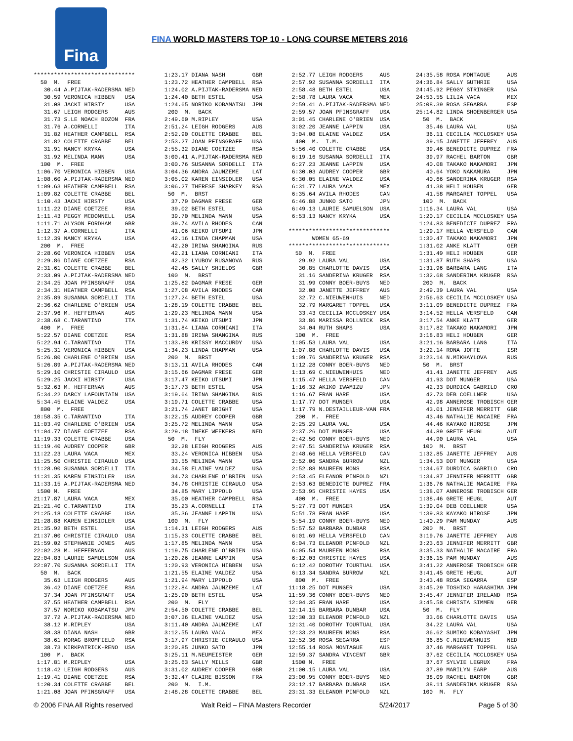Fina
FINA WORLD MASTERS TOP 10 - LONG COURSE METERS 2016
******************************
  50  M.  FREE
   30.44 A.PIJTAK-RADERSMA NED
   30.59 VERONICA HIBBEN   USA
   31.08 JACKI HIRSTY      USA
   31.67 LEIGH RODGERS     AUS
   31.73 S.LE NOACH BOZON  FRA
   31.76 A.CORNELLI        ITA
   31.82 HEATHER CAMPBELL  RSA
   31.82 COLETTE CRABBE    BEL
   31.91 NANCY KRYKA       USA
   31.92 MELINDA MANN      USA
  100  M.  FREE
 1:06.70 VERONICA HIBBEN   USA
 1:08.60 A.PIJTAK-RADERSMA NED
 1:09.63 HEATHER CAMPBELL  RSA
 1:09.82 COLETTE CRABBE    BEL
 1:10.43 JACKI HIRSTY      USA
 1:11.22 DIANE COETZEE     RSA
 1:11.43 PEGGY MCDONNELL   USA
 1:11.71 ALYSON FORDHAM    GBR
 1:12.37 A.CORNELLI        ITA
 1:12.39 NANCY KRYKA       USA
  200  M.  FREE
 2:28.60 VERONICA HIBBEN   USA
 2:29.86 DIANE COETZEE     RSA
 2:31.61 COLETTE CRABBE    BEL
 2:33.09 A.PIJTAK-RADERSMA NED
 2:34.25 JOAN PFINSGRAFF   USA
 2:34.31 HEATHER CAMPBELL  RSA
 2:35.89 SUSANNA SORDELLI  ITA
 2:36.62 CHARLENE O'BRIEN  USA
 2:37.96 M. HEFFERNAN      AUS
 2:38.68 C.TARANTINO       ITA
  400  M.  FREE
 5:22.57 DIANE COETZEE     RSA
 5:22.94 C.TARANTINO       ITA
 5:25.31 VERONICA HIBBEN   USA
 5:26.80 CHARLENE O'BRIEN  USA
 5:26.89 A.PIJTAK-RADERSMA NED
 5:29.10 CHRISTIE CIRAULO  USA
 5:29.25 JACKI HIRSTY      USA
 5:32.63 M. HEFFERNAN      AUS
 5:34.22 DARCY LAFOUNTAIN  USA
 5:34.45 ELAINE VALDEZ     USA
  800  M.  FREE
10:58.35 C.TARANTINO       ITA
11:03.49 CHARLENE O'BRIEN  USA
11:04.77 DIANE COETZEE     RSA
11:19.33 COLETTE CRABBE    USA
11:19.40 AUDREY COOPER     GBR
11:22.23 LAURA VACA        MEX
11:25.50 CHRISTIE CIRAULO  USA
11:28.90 SUSANNA SORDELLI  ITA
11:31.35 KAREN EINSIDLER   USA
11:33.15 A.PIJTAK-RADERSMA NED
 1500 M.  FREE
21:17.87 LAURA VACA        MEX
21:21.40 C.TARANTINO       ITA
21:25.18 COLETTE CRABBE    USA
21:28.88 KAREN EINSIDLER   USA
21:35.92 BETH ESTEL        USA
21:37.00 CHRISTIE CIRAULO  USA
21:59.02 STEPHANIE JONES   AUS
22:02.28 M. HEFFERNAN      AUS
22:04.83 LAURIE SAMUELSON  USA
22:07.70 SUSANNA SORDELLI  ITA
  50  M.  BACK
   35.63 LEIGH RODGERS     AUS
   36.42 DIANE COETZEE     RSA
   37.34 JOAN PFINSGRAFF   USA
   37.55 HEATHER CAMPBELL  RSA
   37.57 NORIKO KOBAMATSU  JPN
   37.72 A.PIJTAK-RADERSMA NED
   38.12 M.RIPLEY          USA
   38.38 DIANA NASH        GBR
   38.61 MORAG BROMFIELD   RSA
   38.73 KIRKPATRICK-RENO  USA
  100  M.  BACK
 1:17.81 M.RIPLEY          USA
 1:18.42 LEIGH RODGERS     AUS
 1:19.41 DIANE COETZEE     RSA
 1:20.34 COLETTE CRABBE    BEL
 1:21.08 JOAN PFINSGRAFF   USA
 1:23.17 DIANA NASH        GBR
 1:23.72 HEATHER CAMPBELL  RSA
 1:24.02 A.PIJTAK-RADERSMA NED
 1:24.40 BETH ESTEL        USA
 1:24.65 NORIKO KOBAMATSU  JPN
  200  M.  BACK
 2:49.60 M.RIPLEY          USA
 2:51.24 LEIGH RODGERS     AUS
 2:52.90 COLETTE CRABBE    BEL
 2:53.27 JOAN PFINSGRAFF   USA
 2:55.32 DIANE COETZEE     RSA
 3:00.41 A.PIJTAK-RADERSMA NED
 3:00.76 SUSANNA SORDELLI  ITA
 3:04.36 ANDRA JAUNZEME    LAT
 3:05.02 KAREN EINSIDLER   USA
 3:06.27 THERESE SHARKEY   RSA
  50  M.  BRST
   37.79 DAGMAR FRESE      GER
   39.02 BETH ESTEL        USA
   39.70 MELINDA MANN      USA
   39.74 AVILA RHODES      CAN
   41.06 KEIKO UTSUMI      JPN
   42.16 LINDA CHAPMAN     USA
   42.20 IRINA SHANGINA    RUS
   42.21 LIANA CORNIANI    ITA
   42.32 LYUBOV RUSANOVA   RUS
   42.45 SALLY SHIELDS     GBR
  100  M.  BRST
 1:25.82 DAGMAR FRESE      GER
 1:27.08 AVILA RHODES      CAN
 1:27.24 BETH ESTEL        USA
 1:28.19 COLETTE CRABBE    BEL
 1:29.23 MELINDA MANN      USA
 1:31.74 KEIKO UTSUMI      JPN
 1:31.84 LIANA CORNIANI    ITA
 1:31.88 IRINA SHANGINA    RUS
 1:33.88 KRISSY MACCURDY   USA
 1:34.23 LINDA CHAPMAN     USA
  200  M.  BRST
 3:13.11 AVILA RHODES      CAN
 3:15.66 DAGMAR FRESE      GER
 3:17.47 KEIKO UTSUMI      JPN
 3:17.73 BETH ESTEL        USA
 3:19.64 IRINA SHANGINA    RUS
 3:19.71 COLETTE CRABBE    USA
 3:21.74 JANET BRIGHT      USA
 3:22.15 AUDREY COOPER     GBR
 3:25.72 MELINDA MANN      USA
 3:29.18 INEKE WEEKERS     NED
  50  M.  FLY
   32.28 LEIGH RODGERS     AUS
   33.24 VERONICA HIBBEN   USA
   33.55 MELINDA MANN      USA
   34.58 ELAINE VALDEZ     USA
   34.73 CHARLENE O'BRIEN  USA
   34.78 CHRISTIE CIRAULO  USA
   34.85 MARY LIPPOLD      USA
   35.00 HEATHER CAMPBELL  RSA
   35.23 A.CORNELLI        ITA
   35.36 JEANNE LAPPIN     USA
  100  M.  FLY
 1:14.31 LEIGH RODGERS     AUS
 1:15.33 COLETTE CRABBE    BEL
 1:17.85 MELINDA MANN      USA
 1:19.75 CHARLENE O'BRIEN  USA
 1:20.26 JEANNE LAPPIN     USA
 1:20.93 VERONICA HIBBEN   USA
 1:21.55 ELAINE VALDEZ     USA
 1:21.94 MARY LIPPOLD      USA
 1:22.84 ANDRA JAUNZEME    LAT
 1:25.90 BETH ESTEL        USA
  200  M.  FLY
 2:54.50 COLETTE CRABBE    BEL
 3:07.36 ELAINE VALDEZ     USA
 3:11.40 ANDRA JAUNZEME    LAT
 3:12.55 LAURA VACA        MEX
 3:17.97 CHRISTIE CIRAULO  USA
 3:20.85 JUNKO SATO        JPN
 3:25.11 M.NEUMEISTER      GER
 3:25.63 SALLY MILLS       GBR
 3:31.02 AUDREY COOPER     GBR
 3:32.47 CLAIRE BISSON     FRA
  200  M.  I.M.
 2:48.28 COLETTE CRABBE    BEL
 2:52.77 LEIGH RODGERS     AUS
 2:57.92 SUSANNA SORDELLI  ITA
 2:58.48 BETH ESTEL        USA
 2:58.78 LAURA VACA        MEX
 2:59.41 A.PIJTAK-RADERSMA NED
 2:59.57 JOAN PFINSGRAFF   USA
 3:01.45 CHARLENE O'BRIEN  USA
 3:02.20 JEANNE LAPPIN     USA
 3:04.08 ELAINE VALDEZ     USA
  400  M.  I.M.
 5:56.40 COLETTE CRABBE    USA
 6:19.16 SUSANNA SORDELLI  ITA
 6:27.23 JEANNE LAPPIN     USA
 6:30.03 AUDREY COOPER     GBR
 6:30.05 ELAINE VALDEZ     USA
 6:31.77 LAURA VACA        MEX
 6:35.64 AVILA RHODES      CAN
 6:46.88 JUNKO SATO        JPN
 6:49.13 LAURIE SAMUELSON  USA
 6:53.13 NANCY KRYKA       USA

******************************
       WOMEN 65-69
******************************
  50  M.  FREE
   29.92 LAURA VAL         USA
   30.85 CHARLOTTE DAVIS   USA
   31.16 SANDERINA KRUGER  RSA
   31.99 CONNY BOER-BUYS   NED
   32.08 JANETTE JEFFREY   AUS
   32.72 C.NIEUWENHUIS     NED
   32.79 MARGARET TOPPEL   USA
   33.43 CECILIA MCCLOSKEY USA
   33.86 MARISSA ROLLNICK  RSA
   34.04 RUTH SHAPS        USA
  100  M.  FREE
 1:05.53 LAURA VAL         USA
 1:07.88 CHARLOTTE DAVIS   USA
 1:09.76 SANDERINA KRUGER  RSA
 1:12.28 CONNY BOER-BUYS   NED
 1:13.69 C.NIEUWENHUIS     NED
 1:15.47 HELLA VERSFELD    CAN
 1:16.32 AKIKO IWAMIZU     JPN
 1:16.67 FRAN HARE         USA
 1:17.77 DOT MUNGER        USA
 1:17.79 N.DESTAILLEUR-VAN FRA
  200  M.  FREE
 2:25.29 LAURA VAL         USA
 2:37.26 DOT MUNGER        USA
 2:42.50 CONNY BOER-BUYS   NED
 2:47.51 SANDERINA KRUGER  RSA
 2:48.66 HELLA VERSFELD    CAN
 2:52.06 SANDRA BURROW     NZL
 2:52.88 MAUREEN MONS      RSA
 2:53.45 ELEANOR PINFOLD   NZL
 2:53.63 BENEDICTE DUPREZ  FRA
 2:53.95 CHRISTIE HAYES    USA
  400  M.  FREE
 5:27.73 DOT MUNGER        USA
 5:51.78 FRAN HARE         USA
 5:54.19 CONNY BOER-BUYS   NED
 5:57.52 BARBARA DUNBAR    USA
 6:01.69 HELLA VERSFELD    CAN
 6:04.73 ELEANOR PINFOLD   NZL
 6:05.54 MAUREEN MONS      RSA
 6:12.03 CHRISTIE HAYES    USA
 6:12.42 DOROTHY TOURTUAL  USA
 6:13.34 SANDRA BURROW     NZL
  800  M.  FREE
11:18.25 DOT MUNGER        USA
11:59.36 CONNY BOER-BUYS   NED
12:04.35 FRAN HARE         USA
12:14.15 BARBARA DUNBAR    USA
12:30.33 ELEANOR PINFOLD   NZL
12:31.40 DOROTHY TOURTUAL  USA
12:33.23 MAUREEN MONS      RSA
12:52.36 ROSA SEGARRA      ESP
12:55.14 ROSA MONTAGUE     AUS
12:59.37 SANDRA VINCENT    GBR
 1500 M.  FREE
21:00.15 LAURA VAL         USA
23:00.95 CONNY BOER-BUYS   NED
23:12.17 BARBARA DUNBAR    USA
23:31.33 ELEANOR PINFOLD   NZL
24:35.58 ROSA MONTAGUE     AUS
24:36.84 SALLY GUTHRIE     USA
24:45.92 PEGGY STRINGER    USA
24:53.55 LILIA VACA        MEX
25:08.39 ROSA SEGARRA      ESP
25:14.82 LINDA SHOENBERGER USA
  50  M.  BACK
   35.46 LAURA VAL         USA
   36.11 CECILIA MCCLOSKEY USA
   39.15 JANETTE JEFFREY   AUS
   39.46 BENEDICTE DUPREZ  FRA
   39.97 RACHEL BARTON     GBR
   40.08 TAKAKO NAKAMORI   JPN
   40.64 YOKO NAKAMURA     JPN
   40.66 SANDERINA KRUGER  RSA
   41.38 HELI HOUBEN       GER
   41.58 MARGARET TOPPEL   USA
  100  M.  BACK
 1:16.34 LAURA VAL         USA
 1:20.17 CECILIA MCCLOSKEY USA
 1:24.83 BENEDICTE DUPREZ  FRA
 1:29.17 HELLA VERSFELD    CAN
 1:30.47 TAKAKO NAKAMORI   JPN
 1:31.02 ANKE KLATT        GER
 1:31.49 HELI HOUBEN       GER
 1:31.87 RUTH SHAPS        USA
 1:31.96 BARBARA LANG      ITA
 1:32.68 SANDERINA KRUGER  RSA
  200  M.  BACK
 2:49.39 LAURA VAL         USA
 2:56.63 CECILIA MCCLOSKEY USA
 3:11.09 BENEDICTE DUPREZ  FRA
 3:14.52 HELLA VERSFELD    CAN
 3:17.54 ANKE KLATT        GER
 3:17.82 TAKAKO NAKAMORI   JPN
 3:18.83 HELI HOUBEN       GER
 3:21.16 BARBARA LANG      ITA
 3:22.14 RONA JOFFE        ISR
 3:23.14 N.MIKHAYLOVA      RUS
  50  M.  BRST
   41.41 JANETTE JEFFREY   AUS
   41.93 DOT MUNGER        USA
   42.33 DURDICA GABRILO   CRO
   42.73 DEB COELLNER      USA
   42.98 ANNEROSE TROBISCH GER
   43.01 JENNIFER MERRITT  GBR
   43.46 NATHALIE MACAIRE  FRA
   44.46 KAYAKO HIROSE     JPN
   44.89 GRETE HEUGL       AUT
   44.90 LAURA VAL         USA
  100  M.  BRST
 1:32.85 JANETTE JEFFREY   AUS
 1:34.53 DOT MUNGER        USA
 1:34.67 DURDICA GABRILO   CRO
 1:34.87 JENNIFER MERRITT  GBR
 1:36.76 NATHALIE MACAIRE  FRA
 1:38.07 ANNEROSE TROBISCH GER
 1:38.46 GRETE HEUGL       AUT
 1:39.04 DEB COELLNER      USA
 1:39.83 KAYAKO HIROSE     JPN
 1:40.29 PAM MUNDAY        AUS
  200  M.  BRST
 3:19.76 JANETTE JEFFREY   AUS
 3:23.63 JENNIFER MERRITT  GBR
 3:35.33 NATHALIE MACAIRE  FRA
 3:36.15 PAM MUNDAY        AUS
 3:41.22 ANNEROSE TROBISCH GER
 3:41.45 GRETE HEUGL       AUT
 3:43.48 ROSA SEGARRA      ESP
 3:45.29 TOSHIKO HARASHIMA JPN
 3:45.47 JENNIFER IRELAND  RSA
 3:45.58 CHRISTA SIMMEN    GER
  50  M.  FLY
   33.66 CHARLOTTE DAVIS   USA
   34.22 LAURA VAL         USA
   36.62 SUMIKO KOBAYASHI  JPN
   36.85 C.NIEUWENHUIS     NED
   37.46 MARGARET TOPPEL   USA
   37.62 CECILIA MCCLOSKEY USA
   37.67 SYLVIE LEGRUX     FRA
   37.89 MARILYN EARP      AUS
   38.09 RACHEL BARTON     GBR
   38.11 SANDERINA KRUGER  RSA
  100  M.  FLY
© 2006 FINA All Rights reserved Walt Reid – FINA Masters Recorder 5/24/2017 Page 5 of 30